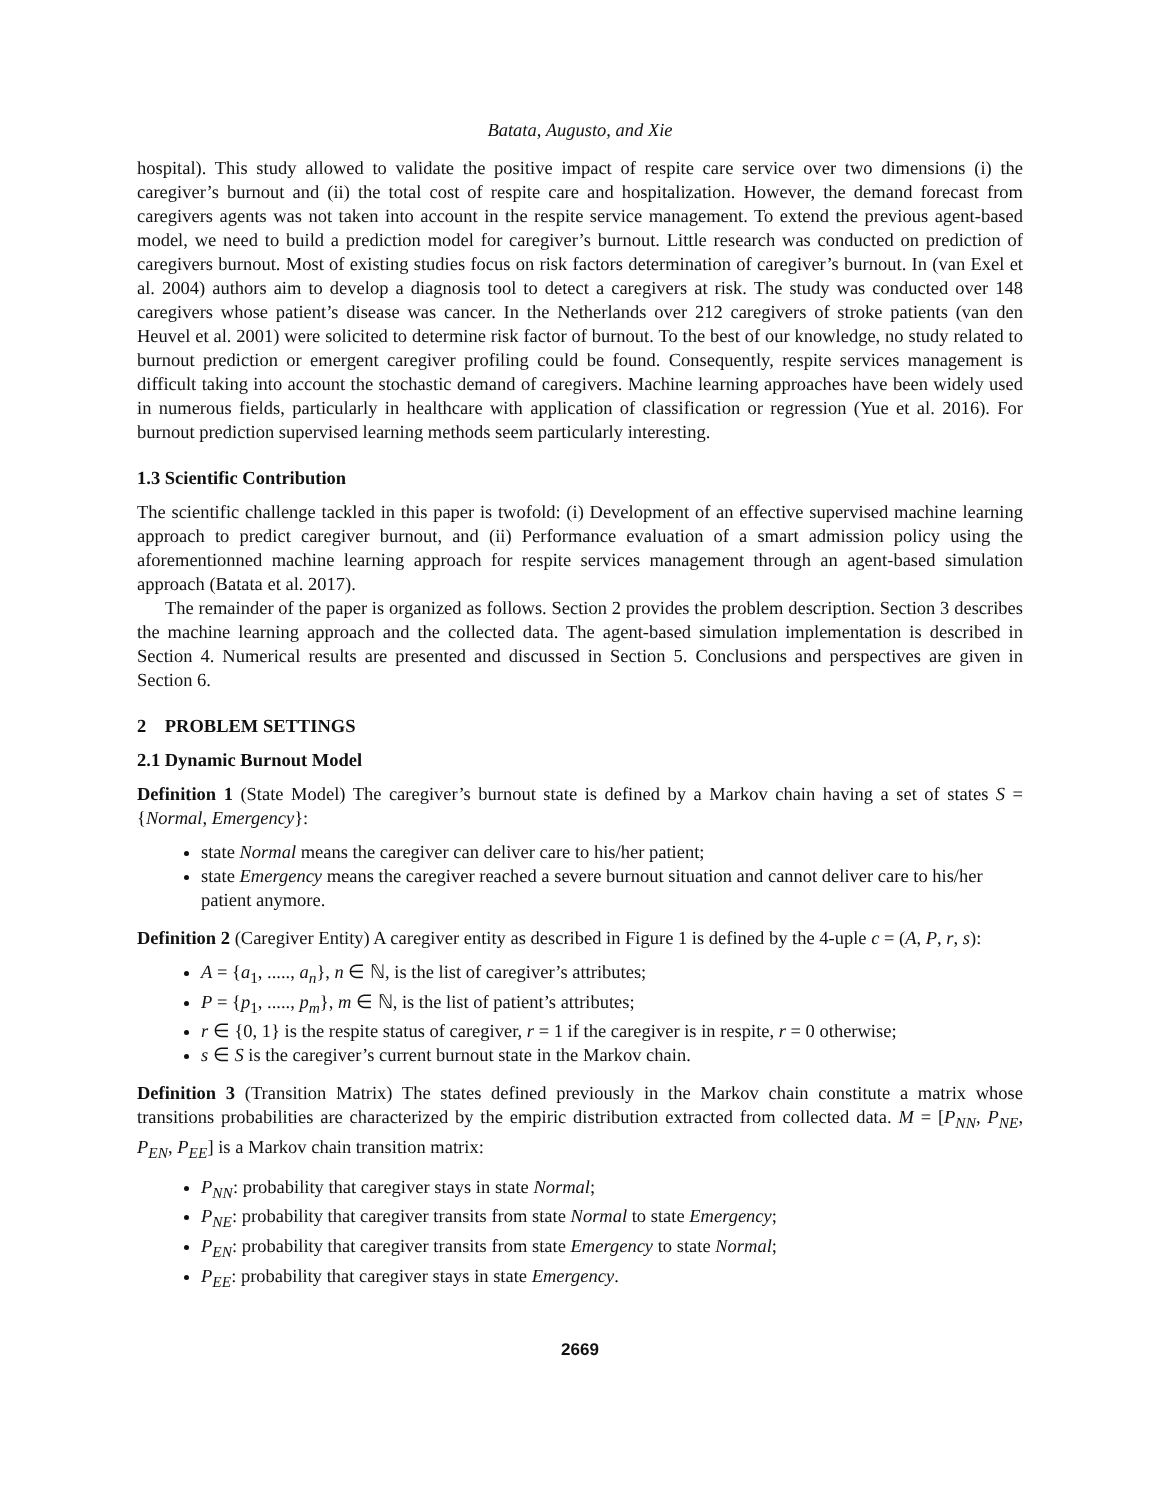Batata, Augusto, and Xie
hospital). This study allowed to validate the positive impact of respite care service over two dimensions (i) the caregiver’s burnout and (ii) the total cost of respite care and hospitalization. However, the demand forecast from caregivers agents was not taken into account in the respite service management. To extend the previous agent-based model, we need to build a prediction model for caregiver’s burnout. Little research was conducted on prediction of caregivers burnout. Most of existing studies focus on risk factors determination of caregiver’s burnout. In (van Exel et al. 2004) authors aim to develop a diagnosis tool to detect a caregivers at risk. The study was conducted over 148 caregivers whose patient’s disease was cancer. In the Netherlands over 212 caregivers of stroke patients (van den Heuvel et al. 2001) were solicited to determine risk factor of burnout. To the best of our knowledge, no study related to burnout prediction or emergent caregiver profiling could be found. Consequently, respite services management is difficult taking into account the stochastic demand of caregivers. Machine learning approaches have been widely used in numerous fields, particularly in healthcare with application of classification or regression (Yue et al. 2016). For burnout prediction supervised learning methods seem particularly interesting.
1.3 Scientific Contribution
The scientific challenge tackled in this paper is twofold: (i) Development of an effective supervised machine learning approach to predict caregiver burnout, and (ii) Performance evaluation of a smart admission policy using the aforementionned machine learning approach for respite services management through an agent-based simulation approach (Batata et al. 2017).
The remainder of the paper is organized as follows. Section 2 provides the problem description. Section 3 describes the machine learning approach and the collected data. The agent-based simulation implementation is described in Section 4. Numerical results are presented and discussed in Section 5. Conclusions and perspectives are given in Section 6.
2 PROBLEM SETTINGS
2.1 Dynamic Burnout Model
Definition 1 (State Model) The caregiver’s burnout state is defined by a Markov chain having a set of states S = {Normal, Emergency}:
state Normal means the caregiver can deliver care to his/her patient;
state Emergency means the caregiver reached a severe burnout situation and cannot deliver care to his/her patient anymore.
Definition 2 (Caregiver Entity) A caregiver entity as described in Figure 1 is defined by the 4-uple c = (A, P, r, s):
A = {a<sub>1</sub>, ....., a<sub>n</sub>}, n ∈ ℕ, is the list of caregiver’s attributes;
P = {p<sub>1</sub>, ....., p<sub>m</sub>}, m ∈ ℕ, is the list of patient’s attributes;
r ∈ {0, 1} is the respite status of caregiver, r = 1 if the caregiver is in respite, r = 0 otherwise;
s ∈ S is the caregiver’s current burnout state in the Markov chain.
Definition 3 (Transition Matrix) The states defined previously in the Markov chain constitute a matrix whose transitions probabilities are characterized by the empiric distribution extracted from collected data. M = [P<sub>NN</sub>, P<sub>NE</sub>, P<sub>EN</sub>, P<sub>EE</sub>] is a Markov chain transition matrix:
P<sub>NN</sub>: probability that caregiver stays in state Normal;
P<sub>NE</sub>: probability that caregiver transits from state Normal to state Emergency;
P<sub>EN</sub>: probability that caregiver transits from state Emergency to state Normal;
P<sub>EE</sub>: probability that caregiver stays in state Emergency.
2669